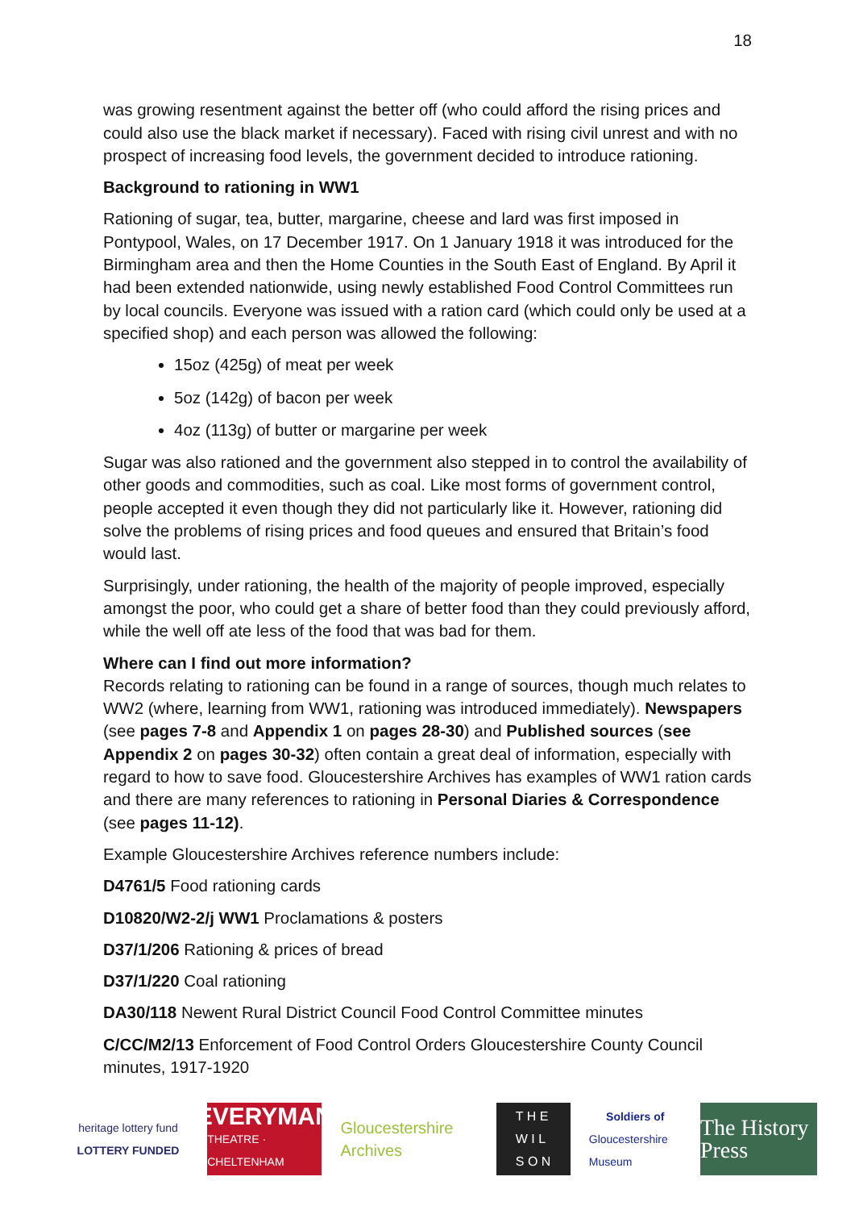18
was growing resentment against the better off (who could afford the rising prices and could also use the black market if necessary). Faced with rising civil unrest and with no prospect of increasing food levels, the government decided to introduce rationing.
Background to rationing in WW1
Rationing of sugar, tea, butter, margarine, cheese and lard was first imposed in Pontypool, Wales, on 17 December 1917. On 1 January 1918 it was introduced for the Birmingham area and then the Home Counties in the South East of England. By April it had been extended nationwide, using newly established Food Control Committees run by local councils. Everyone was issued with a ration card (which could only be used at a specified shop) and each person was allowed the following:
15oz (425g) of meat per week
5oz (142g) of bacon per week
4oz (113g) of butter or margarine per week
Sugar was also rationed and the government also stepped in to control the availability of other goods and commodities, such as coal. Like most forms of government control, people accepted it even though they did not particularly like it. However, rationing did solve the problems of rising prices and food queues and ensured that Britain’s food would last.
Surprisingly, under rationing, the health of the majority of people improved, especially amongst the poor, who could get a share of better food than they could previously afford, while the well off ate less of the food that was bad for them.
Where can I find out more information?
Records relating to rationing can be found in a range of sources, though much relates to WW2 (where, learning from WW1, rationing was introduced immediately). Newspapers (see pages 7-8 and Appendix 1 on pages 28-30) and Published sources (see Appendix 2 on pages 30-32) often contain a great deal of information, especially with regard to how to save food. Gloucestershire Archives has examples of WW1 ration cards and there are many references to rationing in Personal Diaries & Correspondence (see pages 11-12).
Example Gloucestershire Archives reference numbers include:
D4761/5 Food rationing cards
D10820/W2-2/j WW1 Proclamations & posters
D37/1/206 Rationing & prices of bread
D37/1/220 Coal rationing
DA30/118 Newent Rural District Council Food Control Committee minutes
C/CC/M2/13 Enforcement of Food Control Orders Gloucestershire County Council minutes, 1917-1920
heritage lottery fund
LOTTERY FUNDED
EVERYMAN
THEATRE · CHELTENHAM
Gloucestershire Archives
T H E
W I L
S O N
Soldiers of
Gloucestershire Museum
The History Press